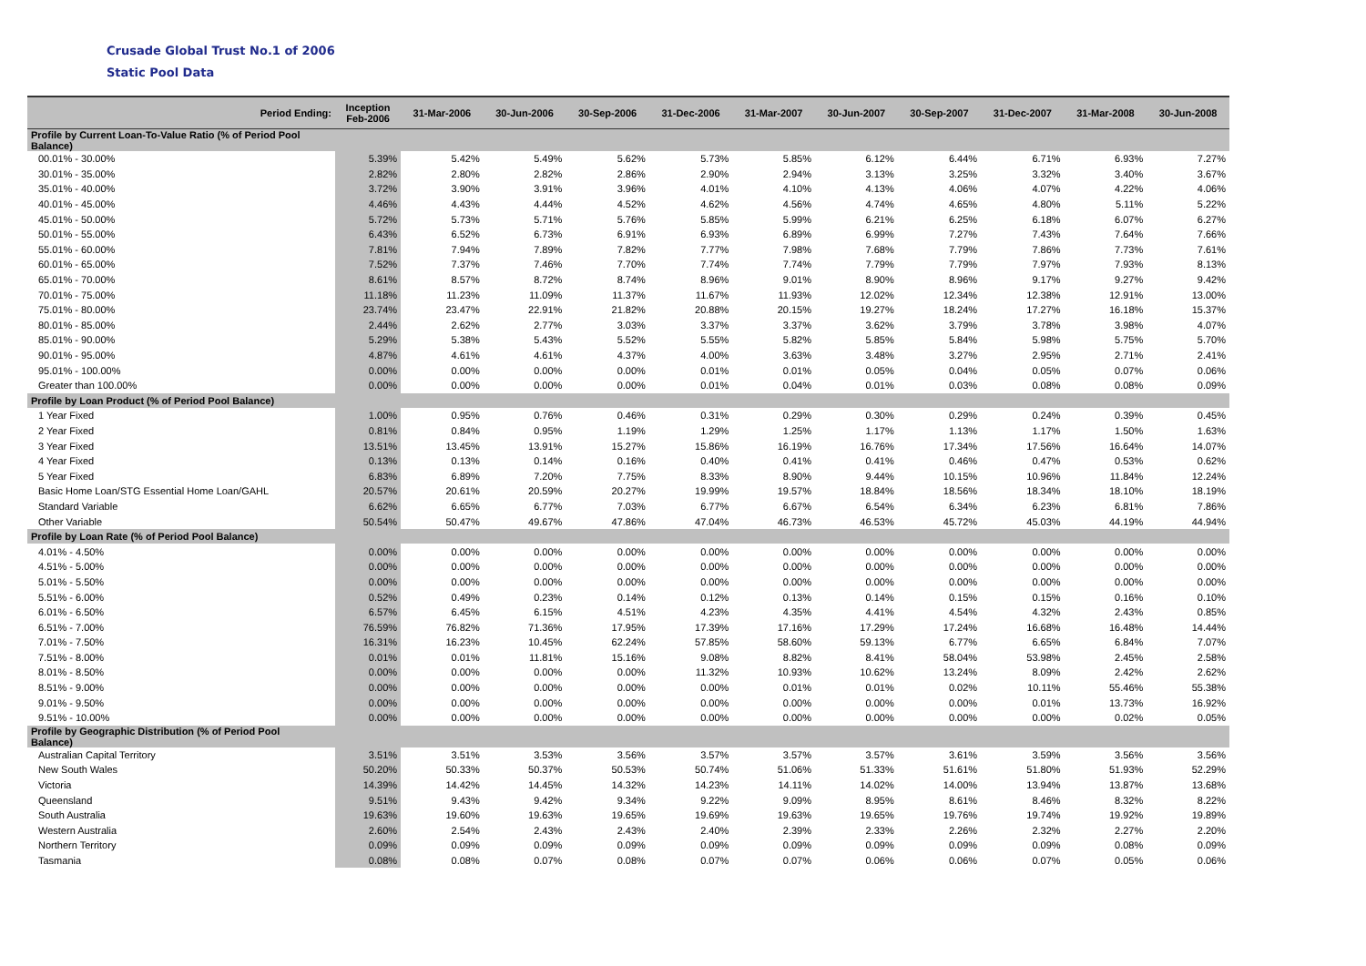Crusade Global Trust No.1 of 2006
Static Pool Data
| Period Ending: | Inception Feb-2006 | 31-Mar-2006 | 30-Jun-2006 | 30-Sep-2006 | 31-Dec-2006 | 31-Mar-2007 | 30-Jun-2007 | 30-Sep-2007 | 31-Dec-2007 | 31-Mar-2008 | 30-Jun-2008 |
| --- | --- | --- | --- | --- | --- | --- | --- | --- | --- | --- | --- |
| Profile by Current Loan-To-Value Ratio (% of Period Pool Balance) | | | | | | | | | | | |
| 00.01% - 30.00% | 5.39% | 5.42% | 5.49% | 5.62% | 5.73% | 5.85% | 6.12% | 6.44% | 6.71% | 6.93% | 7.27% |
| 30.01% - 35.00% | 2.82% | 2.80% | 2.82% | 2.86% | 2.90% | 2.94% | 3.13% | 3.25% | 3.32% | 3.40% | 3.67% |
| 35.01% - 40.00% | 3.72% | 3.90% | 3.91% | 3.96% | 4.01% | 4.10% | 4.13% | 4.06% | 4.07% | 4.22% | 4.06% |
| 40.01% - 45.00% | 4.46% | 4.43% | 4.44% | 4.52% | 4.62% | 4.56% | 4.74% | 4.65% | 4.80% | 5.11% | 5.22% |
| 45.01% - 50.00% | 5.72% | 5.73% | 5.71% | 5.76% | 5.85% | 5.99% | 6.21% | 6.25% | 6.18% | 6.07% | 6.27% |
| 50.01% - 55.00% | 6.43% | 6.52% | 6.73% | 6.91% | 6.93% | 6.89% | 6.99% | 7.27% | 7.43% | 7.64% | 7.66% |
| 55.01% - 60.00% | 7.81% | 7.94% | 7.89% | 7.82% | 7.77% | 7.98% | 7.68% | 7.79% | 7.86% | 7.73% | 7.61% |
| 60.01% - 65.00% | 7.52% | 7.37% | 7.46% | 7.70% | 7.74% | 7.74% | 7.79% | 7.79% | 7.97% | 7.93% | 8.13% |
| 65.01% - 70.00% | 8.61% | 8.57% | 8.72% | 8.74% | 8.96% | 9.01% | 8.90% | 8.96% | 9.17% | 9.27% | 9.42% |
| 70.01% - 75.00% | 11.18% | 11.23% | 11.09% | 11.37% | 11.67% | 11.93% | 12.02% | 12.34% | 12.38% | 12.91% | 13.00% |
| 75.01% - 80.00% | 23.74% | 23.47% | 22.91% | 21.82% | 20.88% | 20.15% | 19.27% | 18.24% | 17.27% | 16.18% | 15.37% |
| 80.01% - 85.00% | 2.44% | 2.62% | 2.77% | 3.03% | 3.37% | 3.37% | 3.62% | 3.79% | 3.78% | 3.98% | 4.07% |
| 85.01% - 90.00% | 5.29% | 5.38% | 5.43% | 5.52% | 5.55% | 5.82% | 5.85% | 5.84% | 5.98% | 5.75% | 5.70% |
| 90.01% - 95.00% | 4.87% | 4.61% | 4.61% | 4.37% | 4.00% | 3.63% | 3.48% | 3.27% | 2.95% | 2.71% | 2.41% |
| 95.01% - 100.00% | 0.00% | 0.00% | 0.00% | 0.00% | 0.01% | 0.01% | 0.05% | 0.04% | 0.05% | 0.07% | 0.06% |
| Greater than 100.00% | 0.00% | 0.00% | 0.00% | 0.00% | 0.01% | 0.04% | 0.01% | 0.03% | 0.08% | 0.08% | 0.09% |
| Profile by Loan Product (% of Period Pool Balance) | | | | | | | | | | | |
| 1 Year Fixed | 1.00% | 0.95% | 0.76% | 0.46% | 0.31% | 0.29% | 0.30% | 0.29% | 0.24% | 0.39% | 0.45% |
| 2 Year Fixed | 0.81% | 0.84% | 0.95% | 1.19% | 1.29% | 1.25% | 1.17% | 1.13% | 1.17% | 1.50% | 1.63% |
| 3 Year Fixed | 13.51% | 13.45% | 13.91% | 15.27% | 15.86% | 16.19% | 16.76% | 17.34% | 17.56% | 16.64% | 14.07% |
| 4 Year Fixed | 0.13% | 0.13% | 0.14% | 0.16% | 0.40% | 0.41% | 0.41% | 0.46% | 0.47% | 0.53% | 0.62% |
| 5 Year Fixed | 6.83% | 6.89% | 7.20% | 7.75% | 8.33% | 8.90% | 9.44% | 10.15% | 10.96% | 11.84% | 12.24% |
| Basic Home Loan/STG Essential Home Loan/GAHL | 20.57% | 20.61% | 20.59% | 20.27% | 19.99% | 19.57% | 18.84% | 18.56% | 18.34% | 18.10% | 18.19% |
| Standard Variable | 6.62% | 6.65% | 6.77% | 7.03% | 6.77% | 6.67% | 6.54% | 6.34% | 6.23% | 6.81% | 7.86% |
| Other Variable | 50.54% | 50.47% | 49.67% | 47.86% | 47.04% | 46.73% | 46.53% | 45.72% | 45.03% | 44.19% | 44.94% |
| Profile by Loan Rate (% of Period Pool Balance) | | | | | | | | | | | |
| 4.01% - 4.50% | 0.00% | 0.00% | 0.00% | 0.00% | 0.00% | 0.00% | 0.00% | 0.00% | 0.00% | 0.00% | 0.00% |
| 4.51% - 5.00% | 0.00% | 0.00% | 0.00% | 0.00% | 0.00% | 0.00% | 0.00% | 0.00% | 0.00% | 0.00% | 0.00% |
| 5.01% - 5.50% | 0.00% | 0.00% | 0.00% | 0.00% | 0.00% | 0.00% | 0.00% | 0.00% | 0.00% | 0.00% | 0.00% |
| 5.51% - 6.00% | 0.52% | 0.49% | 0.23% | 0.14% | 0.12% | 0.13% | 0.14% | 0.15% | 0.15% | 0.16% | 0.10% |
| 6.01% - 6.50% | 6.57% | 6.45% | 6.15% | 4.51% | 4.23% | 4.35% | 4.41% | 4.54% | 4.32% | 2.43% | 0.85% |
| 6.51% - 7.00% | 76.59% | 76.82% | 71.36% | 17.95% | 17.39% | 17.16% | 17.29% | 17.24% | 16.68% | 16.48% | 14.44% |
| 7.01% - 7.50% | 16.31% | 16.23% | 10.45% | 62.24% | 57.85% | 58.60% | 59.13% | 6.77% | 6.65% | 6.84% | 7.07% |
| 7.51% - 8.00% | 0.01% | 0.01% | 11.81% | 15.16% | 9.08% | 8.82% | 8.41% | 58.04% | 53.98% | 2.45% | 2.58% |
| 8.01% - 8.50% | 0.00% | 0.00% | 0.00% | 0.00% | 11.32% | 10.93% | 10.62% | 13.24% | 8.09% | 2.42% | 2.62% |
| 8.51% - 9.00% | 0.00% | 0.00% | 0.00% | 0.00% | 0.00% | 0.01% | 0.01% | 0.02% | 10.11% | 55.46% | 55.38% |
| 9.01% - 9.50% | 0.00% | 0.00% | 0.00% | 0.00% | 0.00% | 0.00% | 0.00% | 0.00% | 0.01% | 13.73% | 16.92% |
| 9.51% - 10.00% | 0.00% | 0.00% | 0.00% | 0.00% | 0.00% | 0.00% | 0.00% | 0.00% | 0.00% | 0.02% | 0.05% |
| Profile by Geographic Distribution (% of Period Pool Balance) | | | | | | | | | | | |
| Australian Capital Territory | 3.51% | 3.51% | 3.53% | 3.56% | 3.57% | 3.57% | 3.57% | 3.61% | 3.59% | 3.56% | 3.56% |
| New South Wales | 50.20% | 50.33% | 50.37% | 50.53% | 50.74% | 51.06% | 51.33% | 51.61% | 51.80% | 51.93% | 52.29% |
| Victoria | 14.39% | 14.42% | 14.45% | 14.32% | 14.23% | 14.11% | 14.02% | 14.00% | 13.94% | 13.87% | 13.68% |
| Queensland | 9.51% | 9.43% | 9.42% | 9.34% | 9.22% | 9.09% | 8.95% | 8.61% | 8.46% | 8.32% | 8.22% |
| South Australia | 19.63% | 19.60% | 19.63% | 19.65% | 19.69% | 19.63% | 19.65% | 19.76% | 19.74% | 19.92% | 19.89% |
| Western Australia | 2.60% | 2.54% | 2.43% | 2.43% | 2.40% | 2.39% | 2.33% | 2.26% | 2.32% | 2.27% | 2.20% |
| Northern Territory | 0.09% | 0.09% | 0.09% | 0.09% | 0.09% | 0.09% | 0.09% | 0.09% | 0.09% | 0.08% | 0.09% |
| Tasmania | 0.08% | 0.08% | 0.07% | 0.08% | 0.07% | 0.07% | 0.06% | 0.06% | 0.07% | 0.05% | 0.06% |